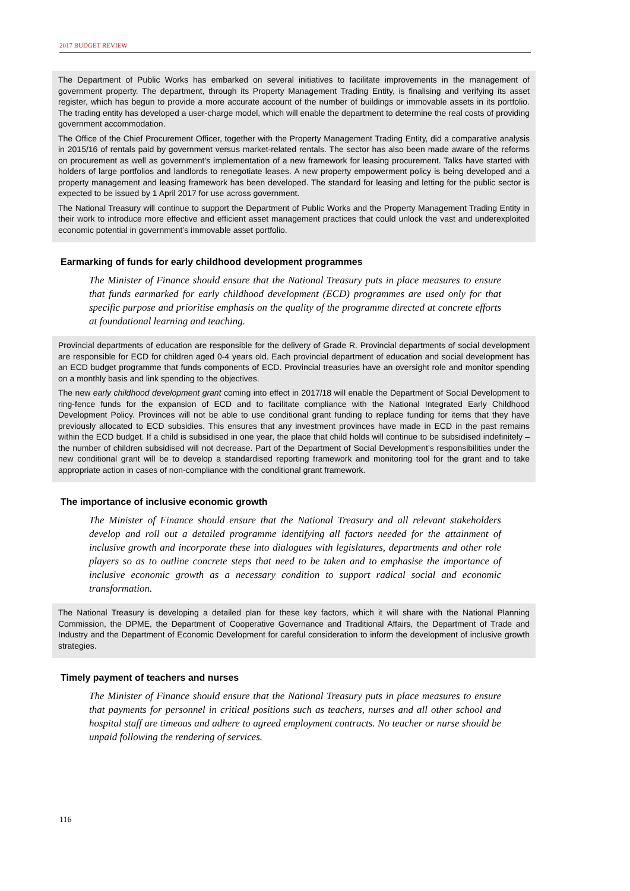2017 BUDGET REVIEW
The Department of Public Works has embarked on several initiatives to facilitate improvements in the management of government property. The department, through its Property Management Trading Entity, is finalising and verifying its asset register, which has begun to provide a more accurate account of the number of buildings or immovable assets in its portfolio. The trading entity has developed a user-charge model, which will enable the department to determine the real costs of providing government accommodation.
The Office of the Chief Procurement Officer, together with the Property Management Trading Entity, did a comparative analysis in 2015/16 of rentals paid by government versus market-related rentals. The sector has also been made aware of the reforms on procurement as well as government’s implementation of a new framework for leasing procurement. Talks have started with holders of large portfolios and landlords to renegotiate leases. A new property empowerment policy is being developed and a property management and leasing framework has been developed. The standard for leasing and letting for the public sector is expected to be issued by 1 April 2017 for use across government.
The National Treasury will continue to support the Department of Public Works and the Property Management Trading Entity in their work to introduce more effective and efficient asset management practices that could unlock the vast and underexploited economic potential in government’s immovable asset portfolio.
Earmarking of funds for early childhood development programmes
The Minister of Finance should ensure that the National Treasury puts in place measures to ensure that funds earmarked for early childhood development (ECD) programmes are used only for that specific purpose and prioritise emphasis on the quality of the programme directed at concrete efforts at foundational learning and teaching.
Provincial departments of education are responsible for the delivery of Grade R. Provincial departments of social development are responsible for ECD for children aged 0-4 years old. Each provincial department of education and social development has an ECD budget programme that funds components of ECD. Provincial treasuries have an oversight role and monitor spending on a monthly basis and link spending to the objectives.
The new early childhood development grant coming into effect in 2017/18 will enable the Department of Social Development to ring-fence funds for the expansion of ECD and to facilitate compliance with the National Integrated Early Childhood Development Policy. Provinces will not be able to use conditional grant funding to replace funding for items that they have previously allocated to ECD subsidies. This ensures that any investment provinces have made in ECD in the past remains within the ECD budget. If a child is subsidised in one year, the place that child holds will continue to be subsidised indefinitely – the number of children subsidised will not decrease. Part of the Department of Social Development’s responsibilities under the new conditional grant will be to develop a standardised reporting framework and monitoring tool for the grant and to take appropriate action in cases of non-compliance with the conditional grant framework.
The importance of inclusive economic growth
The Minister of Finance should ensure that the National Treasury and all relevant stakeholders develop and roll out a detailed programme identifying all factors needed for the attainment of inclusive growth and incorporate these into dialogues with legislatures, departments and other role players so as to outline concrete steps that need to be taken and to emphasise the importance of inclusive economic growth as a necessary condition to support radical social and economic transformation.
The National Treasury is developing a detailed plan for these key factors, which it will share with the National Planning Commission, the DPME, the Department of Cooperative Governance and Traditional Affairs, the Department of Trade and Industry and the Department of Economic Development for careful consideration to inform the development of inclusive growth strategies.
Timely payment of teachers and nurses
The Minister of Finance should ensure that the National Treasury puts in place measures to ensure that payments for personnel in critical positions such as teachers, nurses and all other school and hospital staff are timeous and adhere to agreed employment contracts. No teacher or nurse should be unpaid following the rendering of services.
116